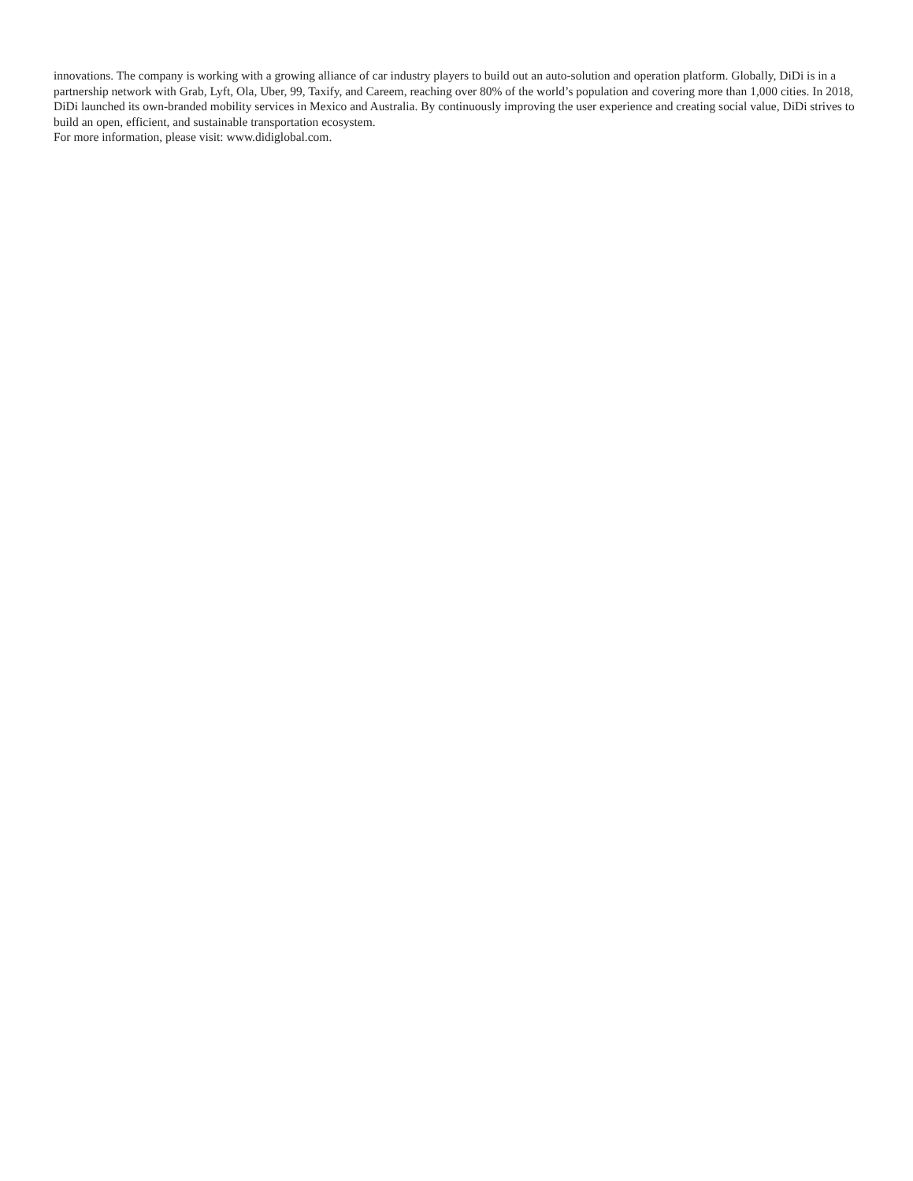innovations. The company is working with a growing alliance of car industry players to build out an auto-solution and operation platform. Globally, DiDi is in a partnership network with Grab, Lyft, Ola, Uber, 99, Taxify, and Careem, reaching over 80% of the world’s population and covering more than 1,000 cities. In 2018, DiDi launched its own-branded mobility services in Mexico and Australia. By continuously improving the user experience and creating social value, DiDi strives to build an open, efficient, and sustainable transportation ecosystem.
For more information, please visit: www.didiglobal.com.